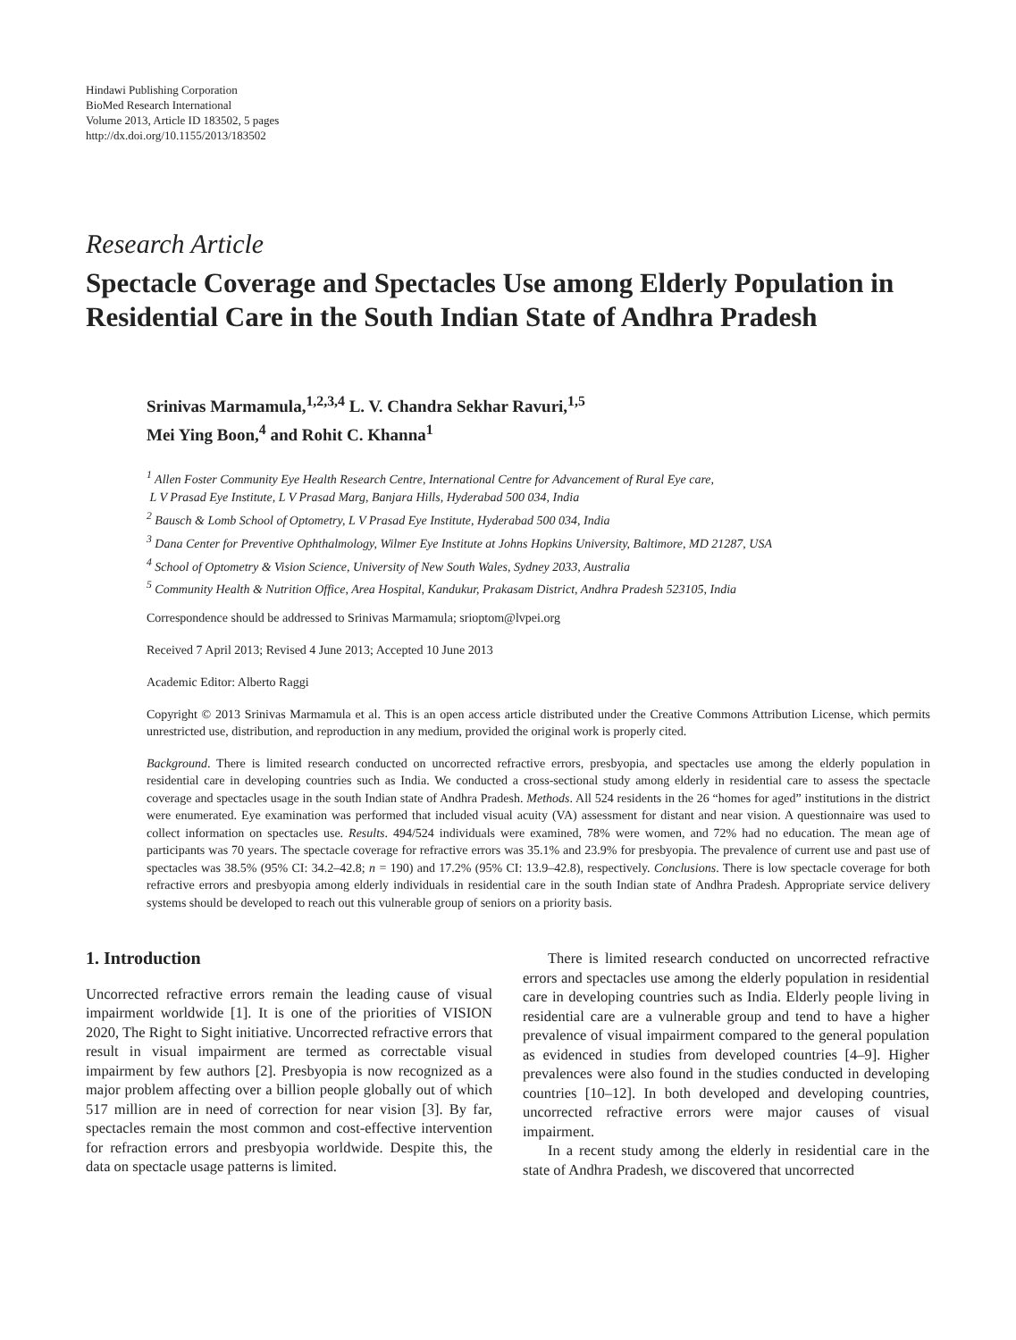Hindawi Publishing Corporation
BioMed Research International
Volume 2013, Article ID 183502, 5 pages
http://dx.doi.org/10.1155/2013/183502
Research Article
Spectacle Coverage and Spectacles Use among Elderly Population in Residential Care in the South Indian State of Andhra Pradesh
Srinivas Marmamula,<sup>1,2,3,4</sup> L. V. Chandra Sekhar Ravuri,<sup>1,5</sup>
Mei Ying Boon,<sup>4</sup> and Rohit C. Khanna<sup>1</sup>
<sup>1</sup> Allen Foster Community Eye Health Research Centre, International Centre for Advancement of Rural Eye care,
L V Prasad Eye Institute, L V Prasad Marg, Banjara Hills, Hyderabad 500 034, India
<sup>2</sup> Bausch & Lomb School of Optometry, L V Prasad Eye Institute, Hyderabad 500 034, India
<sup>3</sup> Dana Center for Preventive Ophthalmology, Wilmer Eye Institute at Johns Hopkins University, Baltimore, MD 21287, USA
<sup>4</sup> School of Optometry & Vision Science, University of New South Wales, Sydney 2033, Australia
<sup>5</sup> Community Health & Nutrition Office, Area Hospital, Kandukur, Prakasam District, Andhra Pradesh 523105, India
Correspondence should be addressed to Srinivas Marmamula; srioptom@lvpei.org
Received 7 April 2013; Revised 4 June 2013; Accepted 10 June 2013
Academic Editor: Alberto Raggi
Copyright © 2013 Srinivas Marmamula et al. This is an open access article distributed under the Creative Commons Attribution License, which permits unrestricted use, distribution, and reproduction in any medium, provided the original work is properly cited.
Background. There is limited research conducted on uncorrected refractive errors, presbyopia, and spectacles use among the elderly population in residential care in developing countries such as India. We conducted a cross-sectional study among elderly in residential care to assess the spectacle coverage and spectacles usage in the south Indian state of Andhra Pradesh. Methods. All 524 residents in the 26 “homes for aged” institutions in the district were enumerated. Eye examination was performed that included visual acuity (VA) assessment for distant and near vision. A questionnaire was used to collect information on spectacles use. Results. 494/524 individuals were examined, 78% were women, and 72% had no education. The mean age of participants was 70 years. The spectacle coverage for refractive errors was 35.1% and 23.9% for presbyopia. The prevalence of current use and past use of spectacles was 38.5% (95% CI: 34.2–42.8; n = 190) and 17.2% (95% CI: 13.9–42.8), respectively. Conclusions. There is low spectacle coverage for both refractive errors and presbyopia among elderly individuals in residential care in the south Indian state of Andhra Pradesh. Appropriate service delivery systems should be developed to reach out this vulnerable group of seniors on a priority basis.
1. Introduction
Uncorrected refractive errors remain the leading cause of visual impairment worldwide [1]. It is one of the priorities of VISION 2020, The Right to Sight initiative. Uncorrected refractive errors that result in visual impairment are termed as correctable visual impairment by few authors [2]. Presbyopia is now recognized as a major problem affecting over a billion people globally out of which 517 million are in need of correction for near vision [3]. By far, spectacles remain the most common and cost-effective intervention for refraction errors and presbyopia worldwide. Despite this, the data on spectacle usage patterns is limited.
There is limited research conducted on uncorrected refractive errors and spectacles use among the elderly population in residential care in developing countries such as India. Elderly people living in residential care are a vulnerable group and tend to have a higher prevalence of visual impairment compared to the general population as evidenced in studies from developed countries [4–9]. Higher prevalences were also found in the studies conducted in developing countries [10–12]. In both developed and developing countries, uncorrected refractive errors were major causes of visual impairment.
In a recent study among the elderly in residential care in the state of Andhra Pradesh, we discovered that uncorrected